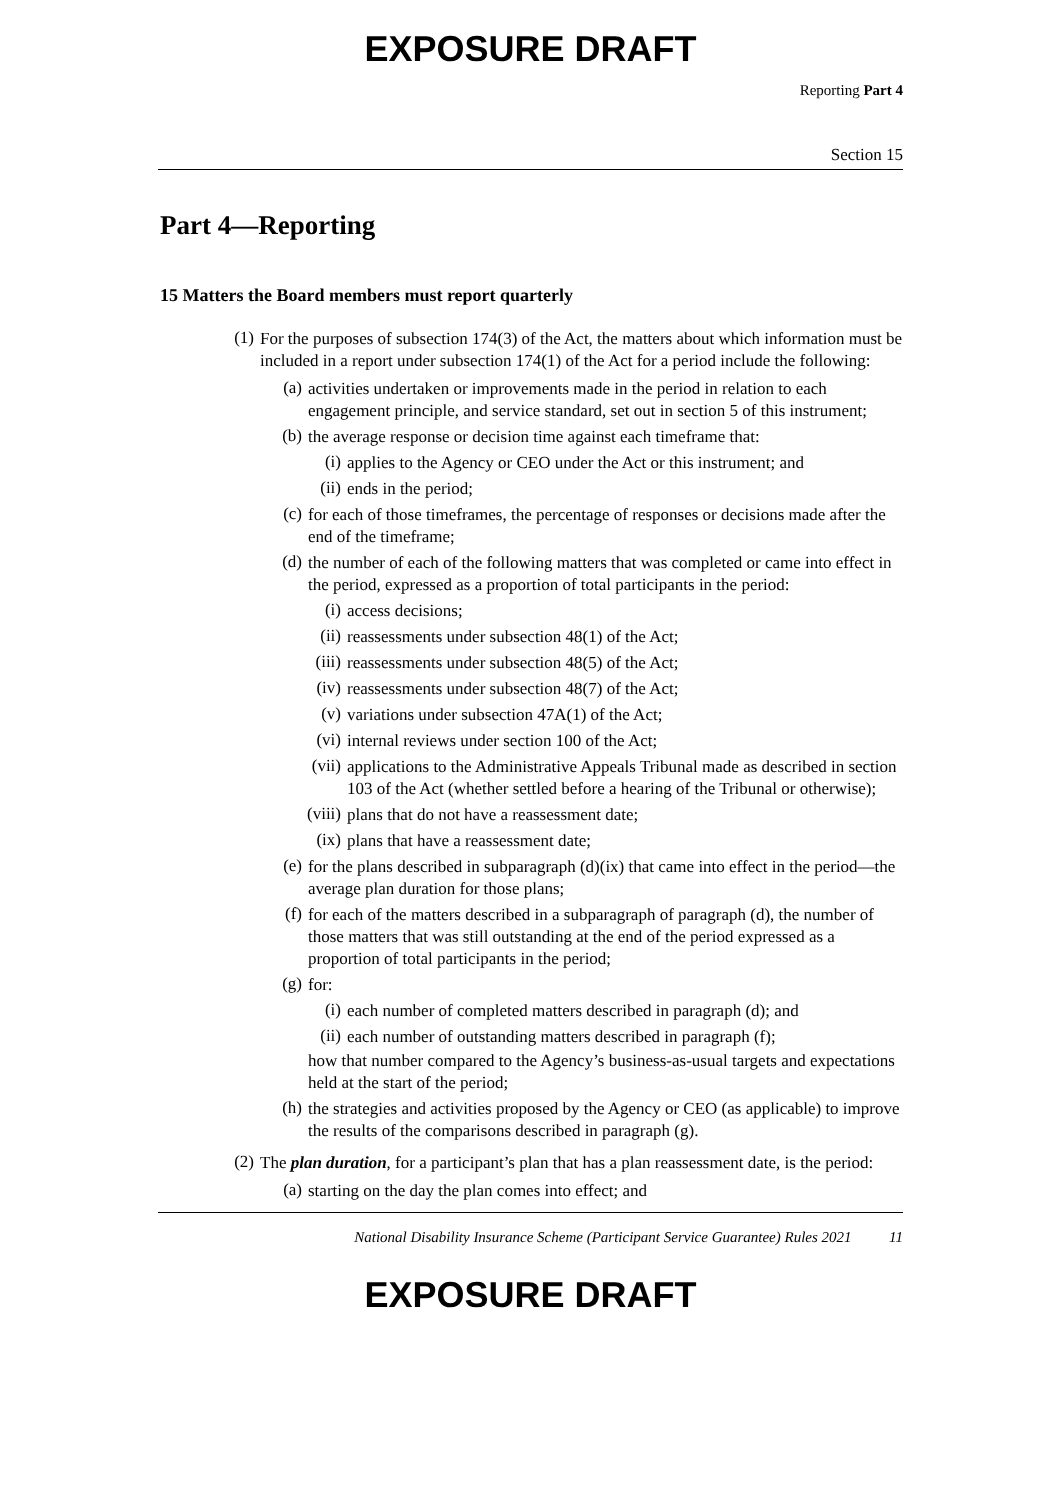EXPOSURE DRAFT
Reporting Part 4
Section 15
Part 4—Reporting
15 Matters the Board members must report quarterly
(1)
For the purposes of subsection 174(3) of the Act, the matters about which information must be included in a report under subsection 174(1) of the Act for a period include the following:
(a)
activities undertaken or improvements made in the period in relation to each engagement principle, and service standard, set out in section 5 of this instrument;
(b)
the average response or decision time against each timeframe that:
(i)
applies to the Agency or CEO under the Act or this instrument; and
(ii)
ends in the period;
(c)
for each of those timeframes, the percentage of responses or decisions made after the end of the timeframe;
(d)
the number of each of the following matters that was completed or came into effect in the period, expressed as a proportion of total participants in the period:
(i)
access decisions;
(ii)
reassessments under subsection 48(1) of the Act;
(iii)
reassessments under subsection 48(5) of the Act;
(iv)
reassessments under subsection 48(7) of the Act;
(v)
variations under subsection 47A(1) of the Act;
(vi)
internal reviews under section 100 of the Act;
(vii)
applications to the Administrative Appeals Tribunal made as described in section 103 of the Act (whether settled before a hearing of the Tribunal or otherwise);
(viii)
plans that do not have a reassessment date;
(ix)
plans that have a reassessment date;
(e)
for the plans described in subparagraph (d)(ix) that came into effect in the period—the average plan duration for those plans;
(f)
for each of the matters described in a subparagraph of paragraph (d), the number of those matters that was still outstanding at the end of the period expressed as a proportion of total participants in the period;
(g)
for:
(i)
each number of completed matters described in paragraph (d); and
(ii)
each number of outstanding matters described in paragraph (f);
how that number compared to the Agency’s business-as-usual targets and expectations held at the start of the period;
(h)
the strategies and activities proposed by the Agency or CEO (as applicable) to improve the results of the comparisons described in paragraph (g).
(2)
The plan duration, for a participant’s plan that has a plan reassessment date, is the period:
(a)
starting on the day the plan comes into effect; and
National Disability Insurance Scheme (Participant Service Guarantee) Rules 2021 11
EXPOSURE DRAFT